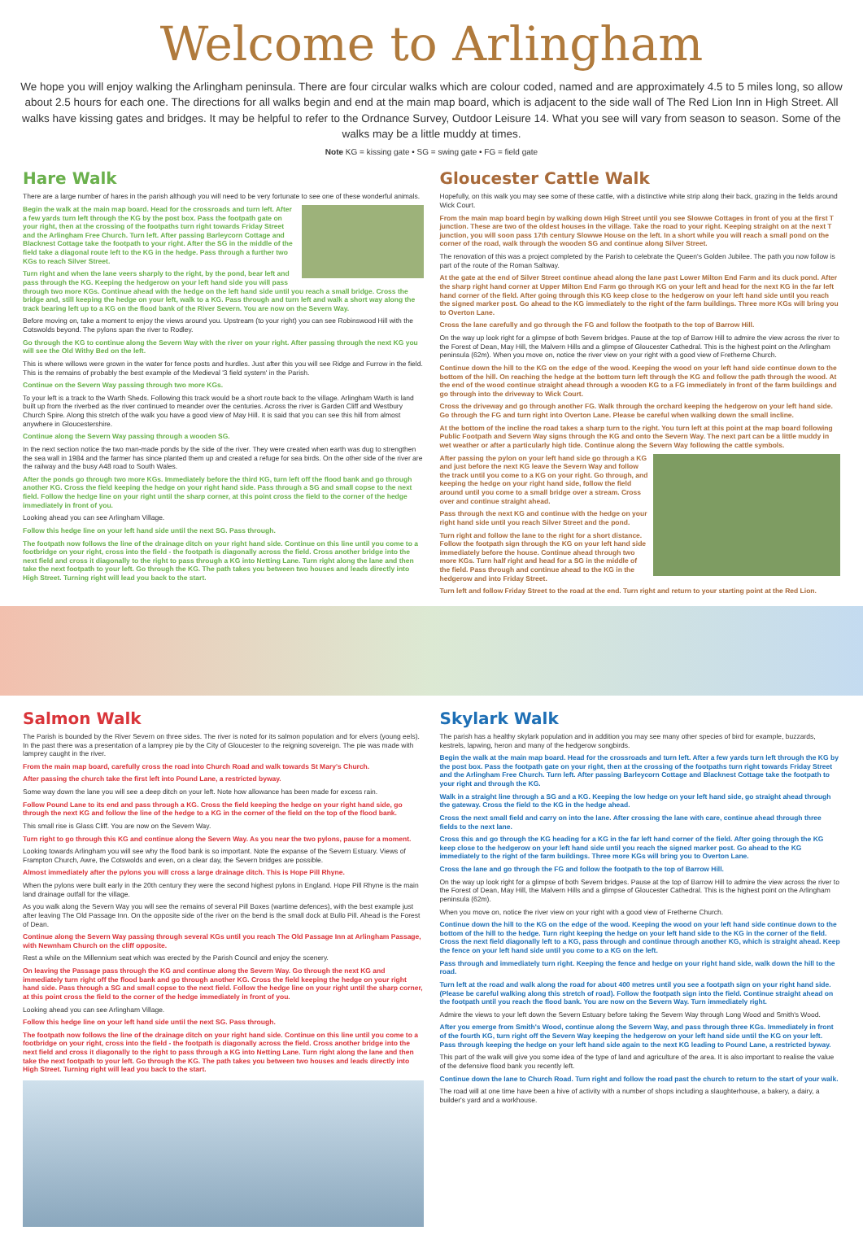Welcome to Arlingham
We hope you will enjoy walking the Arlingham peninsula. There are four circular walks which are colour coded, named and are approximately 4.5 to 5 miles long, so allow about 2.5 hours for each one. The directions for all walks begin and end at the main map board, which is adjacent to the side wall of The Red Lion Inn in High Street. All walks have kissing gates and bridges. It may be helpful to refer to the Ordnance Survey, Outdoor Leisure 14. What you see will vary from season to season. Some of the walks may be a little muddy at times.
Note KG = kissing gate • SG = swing gate • FG = field gate
Hare Walk
There are a large number of hares in the parish although you will need to be very fortunate to see one of these wonderful animals.
Begin the walk at the main map board. Head for the crossroads and turn left. After a few yards turn left through the KG by the post box. Pass the footpath gate on your right, then at the crossing of the footpaths turn right towards Friday Street and the Arlingham Free Church. Turn left. After passing Barleycorn Cottage and Blacknest Cottage take the footpath to your right. After the SG in the middle of the field take a diagonal route left to the KG in the hedge. Pass through a further two KGs to reach Silver Street.
Turn right and when the lane veers sharply to the right, by the pond, bear left and pass through the KG. Keeping the hedgerow on your left hand side you will pass through two more KGs. Continue ahead with the hedge on the left hand side until you reach a small bridge. Cross the bridge and, still keeping the hedge on your left, walk to a KG. Pass through and turn left and walk a short way along the track bearing left up to a KG on the flood bank of the River Severn. You are now on the Severn Way.
Before moving on, take a moment to enjoy the views around you. Upstream (to your right) you can see Robinswood Hill with the Cotswolds beyond. The pylons span the river to Rodley.
Go through the KG to continue along the Severn Way with the river on your right. After passing through the next KG you will see the Old Withy Bed on the left.
This is where willows were grown in the water for fence posts and hurdles. Just after this you will see Ridge and Furrow in the field. This is the remains of probably the best example of the Medieval '3 field system' in the Parish.
Continue on the Severn Way passing through two more KGs.
To your left is a track to the Warth Sheds. Following this track would be a short route back to the village. Arlingham Warth is land built up from the riverbed as the river continued to meander over the centuries. Across the river is Garden Cliff and Westbury Church Spire. Along this stretch of the walk you have a good view of May Hill. It is said that you can see this hill from almost anywhere in Gloucestershire.
Continue along the Severn Way passing through a wooden SG.
In the next section notice the two man-made ponds by the side of the river. They were created when earth was dug to strengthen the sea wall in 1984 and the farmer has since planted them up and created a refuge for sea birds. On the other side of the river are the railway and the busy A48 road to South Wales.
After the ponds go through two more KGs. Immediately before the third KG, turn left off the flood bank and go through another KG. Cross the field keeping the hedge on your right hand side. Pass through a SG and small copse to the next field. Follow the hedge line on your right until the sharp corner, at this point cross the field to the corner of the hedge immediately in front of you.
Looking ahead you can see Arlingham Village.
Follow this hedge line on your left hand side until the next SG. Pass through.
The footpath now follows the line of the drainage ditch on your right hand side. Continue on this line until you come to a footbridge on your right, cross into the field - the footpath is diagonally across the field. Cross another bridge into the next field and cross it diagonally to the right to pass through a KG into Netting Lane. Turn right along the lane and then take the next footpath to your left. Go through the KG. The path takes you between two houses and leads directly into High Street. Turning right will lead you back to the start.
Gloucester Cattle Walk
Hopefully, on this walk you may see some of these cattle, with a distinctive white strip along their back, grazing in the fields around Wick Court.
From the main map board begin by walking down High Street until you see Slowwe Cottages in front of you at the first T junction. These are two of the oldest houses in the village. Take the road to your right. Keeping straight on at the next T junction, you will soon pass 17th century Slowwe House on the left. In a short while you will reach a small pond on the corner of the road, walk through the wooden SG and continue along Silver Street.
The renovation of this was a project completed by the Parish to celebrate the Queen's Golden Jubilee. The path you now follow is part of the route of the Roman Saltway.
At the gate at the end of Silver Street continue ahead along the lane past Lower Milton End Farm and its duck pond. After the sharp right hand corner at Upper Milton End Farm go through KG on your left and head for the next KG in the far left hand corner of the field. After going through this KG keep close to the hedgerow on your left hand side until you reach the signed marker post. Go ahead to the KG immediately to the right of the farm buildings. Three more KGs will bring you to Overton Lane.
Cross the lane carefully and go through the FG and follow the footpath to the top of Barrow Hill.
On the way up look right for a glimpse of both Severn bridges. Pause at the top of Barrow Hill to admire the view across the river to the Forest of Dean, May Hill, the Malvern Hills and a glimpse of Gloucester Cathedral. This is the highest point on the Arlingham peninsula (62m). When you move on, notice the river view on your right with a good view of Fretherne Church.
Continue down the hill to the KG on the edge of the wood. Keeping the wood on your left hand side continue down to the bottom of the hill. On reaching the hedge at the bottom turn left through the KG and follow the path through the wood. At the end of the wood continue straight ahead through a wooden KG to a FG immediately in front of the farm buildings and go through into the driveway to Wick Court.
Cross the driveway and go through another FG. Walk through the orchard keeping the hedgerow on your left hand side. Go through the FG and turn right into Overton Lane. Please be careful when walking down the small incline.
At the bottom of the incline the road takes a sharp turn to the right. You turn left at this point at the map board following Public Footpath and Severn Way signs through the KG and onto the Severn Way. The next part can be a little muddy in wet weather or after a particularly high tide. Continue along the Severn Way following the cattle symbols.
After passing the pylon on your left hand side go through a KG and just before the next KG leave the Severn Way and follow the track until you come to a KG on your right. Go through, and keeping the hedge on your right hand side, follow the field around until you come to a small bridge over a stream. Cross over and continue straight ahead.
Pass through the next KG and continue with the hedge on your right hand side until you reach Silver Street and the pond.
Turn right and follow the lane to the right for a short distance. Follow the footpath sign through the KG on your left hand side immediately before the house. Continue ahead through two more KGs. Turn half right and head for a SG in the middle of the field. Pass through and continue ahead to the KG in the hedgerow and into Friday Street.
Turn left and follow Friday Street to the road at the end. Turn right and return to your starting point at the Red Lion.
Salmon Walk
The Parish is bounded by the River Severn on three sides. The river is noted for its salmon population and for elvers (young eels). In the past there was a presentation of a lamprey pie by the City of Gloucester to the reigning sovereign. The pie was made with lamprey caught in the river.
From the main map board, carefully cross the road into Church Road and walk towards St Mary's Church.
After passing the church take the first left into Pound Lane, a restricted byway.
Some way down the lane you will see a deep ditch on your left. Note how allowance has been made for excess rain.
Follow Pound Lane to its end and pass through a KG. Cross the field keeping the hedge on your right hand side, go through the next KG and follow the line of the hedge to a KG in the corner of the field on the top of the flood bank.
This small rise is Glass Cliff. You are now on the Severn Way.
Turn right to go through this KG and continue along the Severn Way. As you near the two pylons, pause for a moment.
Looking towards Arlingham you will see why the flood bank is so important. Note the expanse of the Severn Estuary. Views of Frampton Church, Awre, the Cotswolds and even, on a clear day, the Severn bridges are possible.
Almost immediately after the pylons you will cross a large drainage ditch. This is Hope Pill Rhyne.
When the pylons were built early in the 20th century they were the second highest pylons in England. Hope Pill Rhyne is the main land drainage outfall for the village.
As you walk along the Severn Way you will see the remains of several Pill Boxes (wartime defences), with the best example just after leaving The Old Passage Inn. On the opposite side of the river on the bend is the small dock at Bullo Pill. Ahead is the Forest of Dean.
Continue along the Severn Way passing through several KGs until you reach The Old Passage Inn at Arlingham Passage, with Newnham Church on the cliff opposite.
Rest a while on the Millennium seat which was erected by the Parish Council and enjoy the scenery.
On leaving the Passage pass through the KG and continue along the Severn Way. Go through the next KG and immediately turn right off the flood bank and go through another KG. Cross the field keeping the hedge on your right hand side. Pass through a SG and small copse to the next field. Follow the hedge line on your right until the sharp corner, at this point cross the field to the corner of the hedge immediately in front of you.
Looking ahead you can see Arlingham Village.
Follow this hedge line on your left hand side until the next SG. Pass through.
The footpath now follows the line of the drainage ditch on your right hand side. Continue on this line until you come to a footbridge on your right, cross into the field - the footpath is diagonally across the field. Cross another bridge into the next field and cross it diagonally to the right to pass through a KG into Netting Lane. Turn right along the lane and then take the next footpath to your left. Go through the KG. The path takes you between two houses and leads directly into High Street. Turning right will lead you back to the start.
Skylark Walk
The parish has a healthy skylark population and in addition you may see many other species of bird for example, buzzards, kestrels, lapwing, heron and many of the hedgerow songbirds.
Begin the walk at the main map board. Head for the crossroads and turn left. After a few yards turn left through the KG by the post box. Pass the footpath gate on your right, then at the crossing of the footpaths turn right towards Friday Street and the Arlingham Free Church. Turn left. After passing Barleycorn Cottage and Blacknest Cottage take the footpath to your right and through the KG.
Walk in a straight line through a SG and a KG. Keeping the low hedge on your left hand side, go straight ahead through the gateway. Cross the field to the KG in the hedge ahead.
Cross the next small field and carry on into the lane. After crossing the lane with care, continue ahead through three fields to the next lane.
Cross this and go through the KG heading for a KG in the far left hand corner of the field. After going through the KG keep close to the hedgerow on your left hand side until you reach the signed marker post. Go ahead to the KG immediately to the right of the farm buildings. Three more KGs will bring you to Overton Lane.
Cross the lane and go through the FG and follow the footpath to the top of Barrow Hill.
On the way up look right for a glimpse of both Severn bridges. Pause at the top of Barrow Hill to admire the view across the river to the Forest of Dean, May Hill, the Malvern Hills and a glimpse of Gloucester Cathedral. This is the highest point on the Arlingham peninsula (62m).
When you move on, notice the river view on your right with a good view of Fretherne Church.
Continue down the hill to the KG on the edge of the wood. Keeping the wood on your left hand side continue down to the bottom of the hill to the hedge. Turn right keeping the hedge on your left hand side to the KG in the corner of the field. Cross the next field diagonally left to a KG, pass through and continue through another KG, which is straight ahead. Keep the fence on your left hand side until you come to a KG on the left.
Pass through and immediately turn right. Keeping the fence and hedge on your right hand side, walk down the hill to the road.
Turn left at the road and walk along the road for about 400 metres until you see a footpath sign on your right hand side. (Please be careful walking along this stretch of road). Follow the footpath sign into the field. Continue straight ahead on the footpath until you reach the flood bank. You are now on the Severn Way. Turn immediately right.
Admire the views to your left down the Severn Estuary before taking the Severn Way through Long Wood and Smith's Wood.
After you emerge from Smith's Wood, continue along the Severn Way, and pass through three KGs. Immediately in front of the fourth KG, turn right off the Severn Way keeping the hedgerow on your left hand side until the KG on your left. Pass through keeping the hedge on your left hand side again to the next KG leading to Pound Lane, a restricted byway.
This part of the walk will give you some idea of the type of land and agriculture of the area. It is also important to realise the value of the defensive flood bank you recently left.
Continue down the lane to Church Road. Turn right and follow the road past the church to return to the start of your walk.
The road will at one time have been a hive of activity with a number of shops including a slaughterhouse, a bakery, a dairy, a builder's yard and a workhouse.